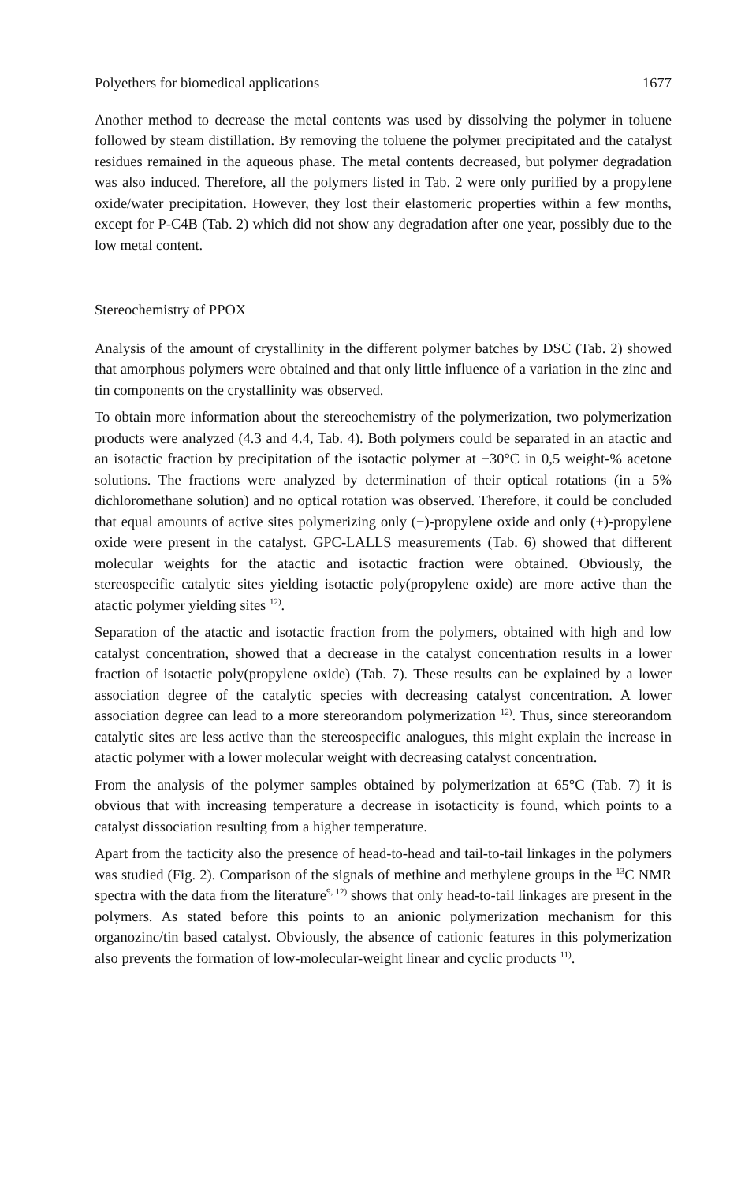Polyethers for biomedical applications 1677
Another method to decrease the metal contents was used by dissolving the polymer in toluene followed by steam distillation. By removing the toluene the polymer precipitated and the catalyst residues remained in the aqueous phase. The metal contents decreased, but polymer degradation was also induced. Therefore, all the polymers listed in Tab. 2 were only purified by a propylene oxide/water precipitation. However, they lost their elastomeric properties within a few months, except for P-C4B (Tab. 2) which did not show any degradation after one year, possibly due to the low metal content.
Stereochemistry of PPOX
Analysis of the amount of crystallinity in the different polymer batches by DSC (Tab. 2) showed that amorphous polymers were obtained and that only little influence of a variation in the zinc and tin components on the crystallinity was observed.
To obtain more information about the stereochemistry of the polymerization, two polymerization products were analyzed (4.3 and 4.4, Tab. 4). Both polymers could be separated in an atactic and an isotactic fraction by precipitation of the isotactic polymer at −30°C in 0,5 weight-% acetone solutions. The fractions were analyzed by determination of their optical rotations (in a 5% dichloromethane solution) and no optical rotation was observed. Therefore, it could be concluded that equal amounts of active sites polymerizing only (−)-propylene oxide and only (+)-propylene oxide were present in the catalyst. GPC-LALLS measurements (Tab. 6) showed that different molecular weights for the atactic and isotactic fraction were obtained. Obviously, the stereospecific catalytic sites yielding isotactic poly(propylene oxide) are more active than the atactic polymer yielding sites <sup>12)</sup>.
Separation of the atactic and isotactic fraction from the polymers, obtained with high and low catalyst concentration, showed that a decrease in the catalyst concentration results in a lower fraction of isotactic poly(propylene oxide) (Tab. 7). These results can be explained by a lower association degree of the catalytic species with decreasing catalyst concentration. A lower association degree can lead to a more stereorandom polymerization <sup>12)</sup>. Thus, since stereorandom catalytic sites are less active than the stereospecific analogues, this might explain the increase in atactic polymer with a lower molecular weight with decreasing catalyst concentration.
From the analysis of the polymer samples obtained by polymerization at 65°C (Tab. 7) it is obvious that with increasing temperature a decrease in isotacticity is found, which points to a catalyst dissociation resulting from a higher temperature.
Apart from the tacticity also the presence of head-to-head and tail-to-tail linkages in the polymers was studied (Fig. 2). Comparison of the signals of methine and methylene groups in the <sup>13</sup>C NMR spectra with the data from the literature<sup>9, 12)</sup> shows that only head-to-tail linkages are present in the polymers. As stated before this points to an anionic polymerization mechanism for this organozinc/tin based catalyst. Obviously, the absence of cationic features in this polymerization also prevents the formation of low-molecular-weight linear and cyclic products <sup>11)</sup>.